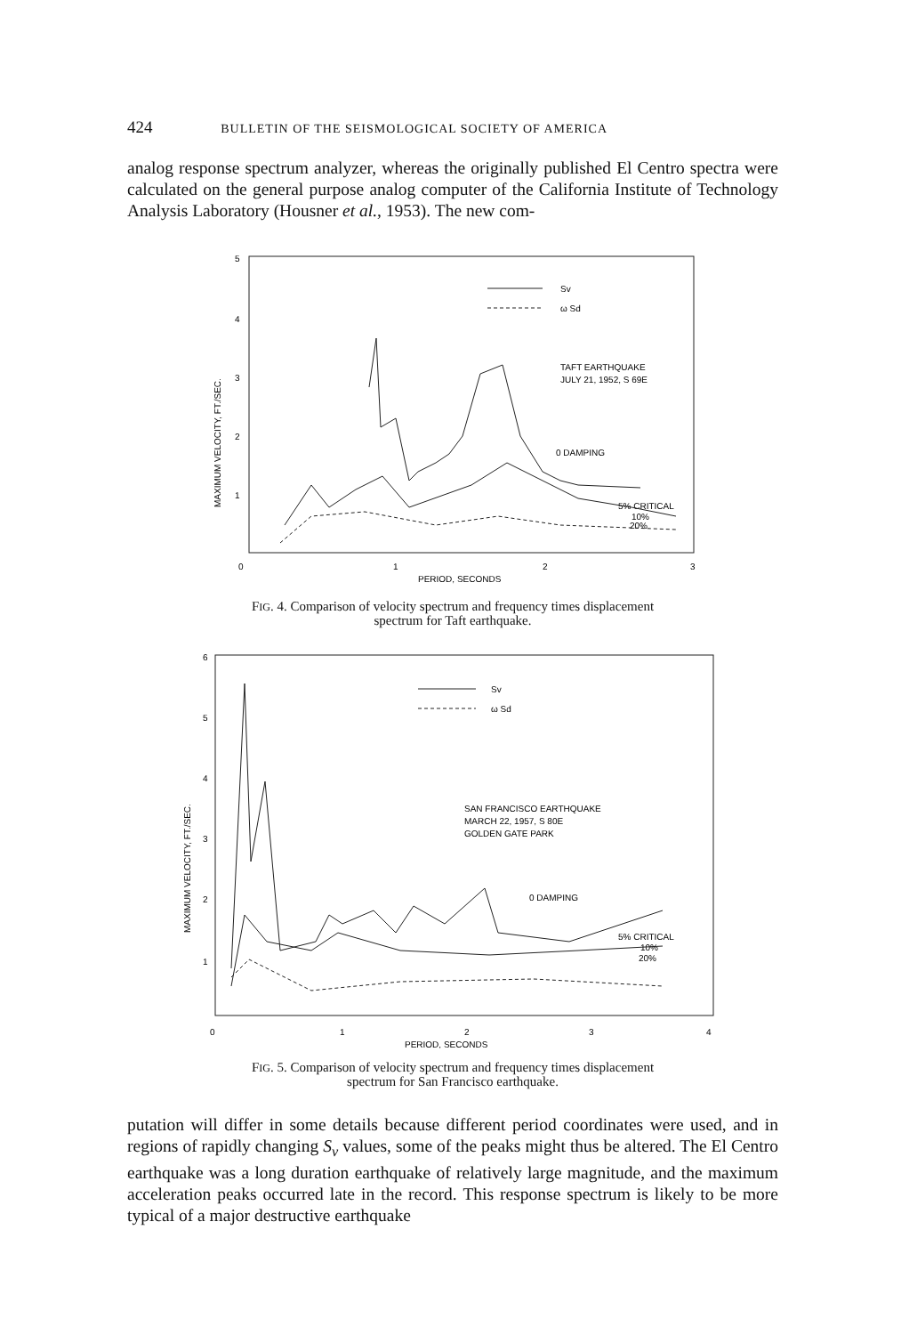424 BULLETIN OF THE SEISMOLOGICAL SOCIETY OF AMERICA
analog response spectrum analyzer, whereas the originally published El Centro spectra were calculated on the general purpose analog computer of the California Institute of Technology Analysis Laboratory (Housner et al., 1953). The new com-
5
4
3
2
1
0
1
2
3
PERIOD, SECONDS
MAXIMUM VELOCITY, FT./SEC.
Sv
ω Sd
TAFT EARTHQUAKE
JULY 21, 1952, S 69E
0 DAMPING
5% CRITICAL
10%
20%
FIG. 4. Comparison of velocity spectrum and frequency times displacement
spectrum for Taft earthquake.
6
5
4
3
2
1
0
1
2
3
4
PERIOD, SECONDS
MAXIMUM VELOCITY, FT./SEC.
Sv
ω Sd
SAN FRANCISCO EARTHQUAKE
MARCH 22, 1957, S 80E
GOLDEN GATE PARK
0 DAMPING
5% CRITICAL
10%
20%
FIG. 5. Comparison of velocity spectrum and frequency times displacement
spectrum for San Francisco earthquake.
putation will differ in some details because different period coordinates were used, and in regions of rapidly changing S<sub>v</sub> values, some of the peaks might thus be altered. The El Centro earthquake was a long duration earthquake of relatively large magnitude, and the maximum acceleration peaks occurred late in the record. This response spectrum is likely to be more typical of a major destructive earthquake